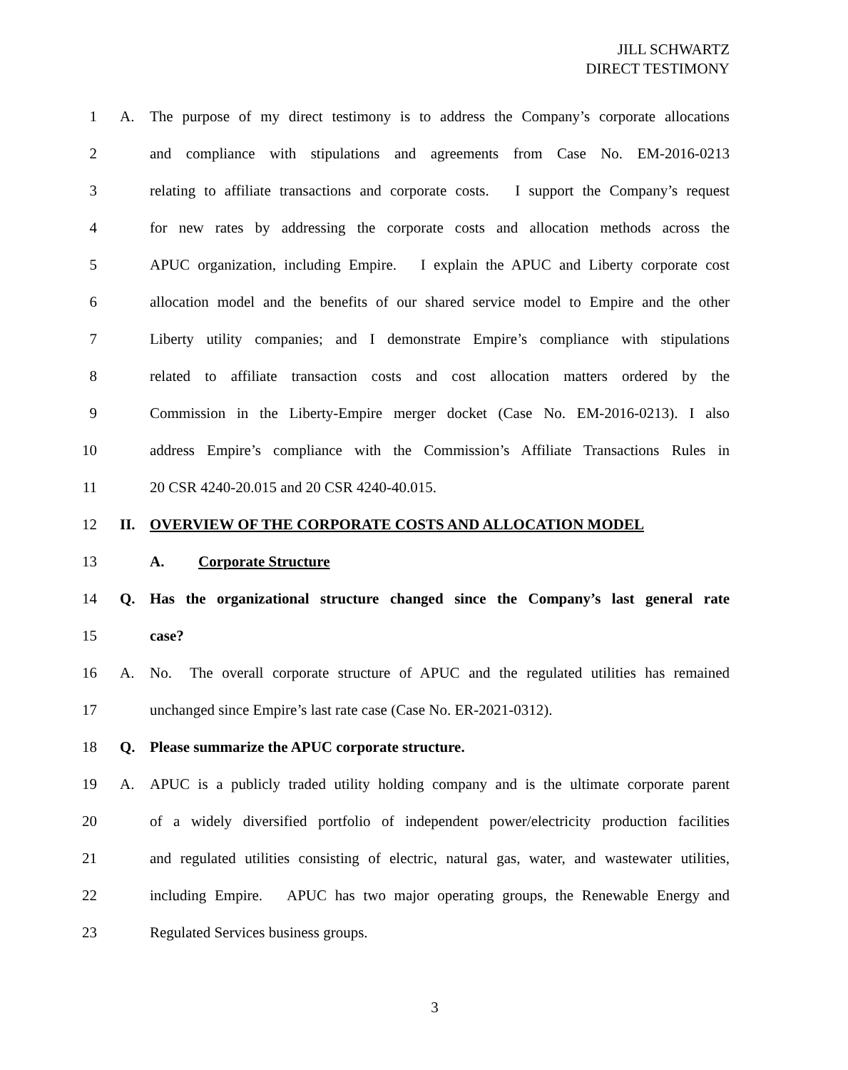JILL SCHWARTZ
DIRECT TESTIMONY
1 A. The purpose of my direct testimony is to address the Company’s corporate allocations
2 and compliance with stipulations and agreements from Case No. EM-2016-0213
3 relating to affiliate transactions and corporate costs. I support the Company’s request
4 for new rates by addressing the corporate costs and allocation methods across the
5 APUC organization, including Empire. I explain the APUC and Liberty corporate cost
6 allocation model and the benefits of our shared service model to Empire and the other
7 Liberty utility companies; and I demonstrate Empire’s compliance with stipulations
8 related to affiliate transaction costs and cost allocation matters ordered by the
9 Commission in the Liberty-Empire merger docket (Case No. EM-2016-0213). I also
10 address Empire’s compliance with the Commission’s Affiliate Transactions Rules in
11 20 CSR 4240-20.015 and 20 CSR 4240-40.015.
12 II. OVERVIEW OF THE CORPORATE COSTS AND ALLOCATION MODEL
13 A. Corporate Structure
14 Q. Has the organizational structure changed since the Company’s last general rate
15 case?
16 A. No. The overall corporate structure of APUC and the regulated utilities has remained
17 unchanged since Empire’s last rate case (Case No. ER-2021-0312).
18 Q. Please summarize the APUC corporate structure.
19 A. APUC is a publicly traded utility holding company and is the ultimate corporate parent
20 of a widely diversified portfolio of independent power/electricity production facilities
21 and regulated utilities consisting of electric, natural gas, water, and wastewater utilities,
22 including Empire. APUC has two major operating groups, the Renewable Energy and
23 Regulated Services business groups.
3